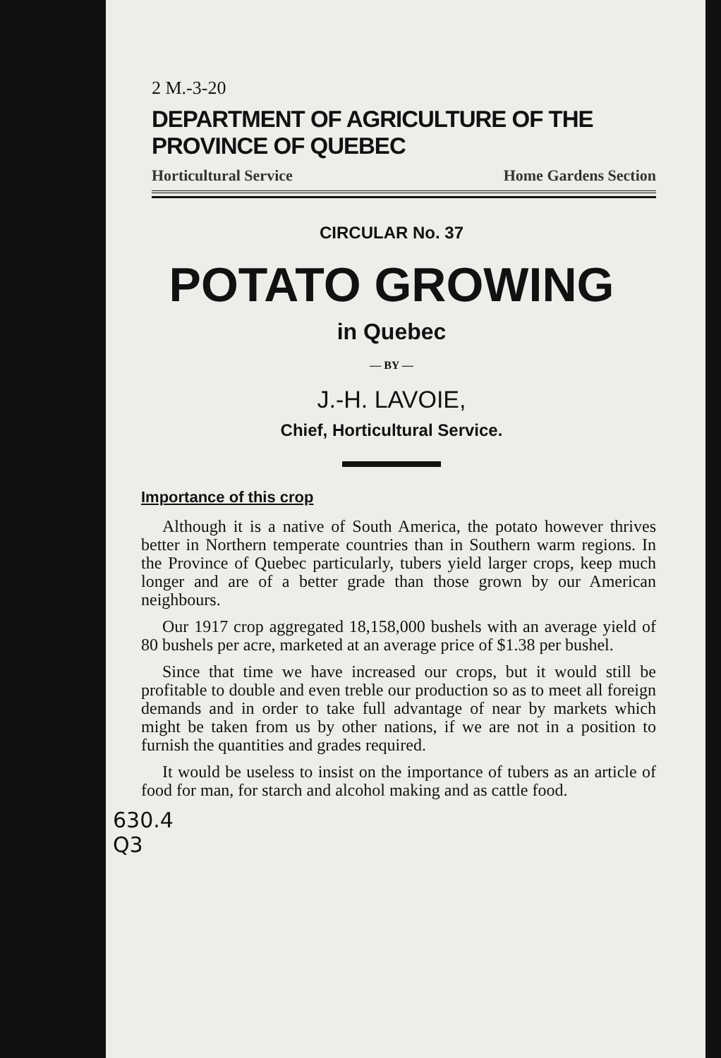2 M.-3-20
DEPARTMENT OF AGRICULTURE OF THE PROVINCE OF QUEBEC
Horticultural Service Home Gardens Section
CIRCULAR No. 37
POTATO GROWING
in Quebec
— BY —
J.-H. LAVOIE,
Chief, Horticultural Service.
Importance of this crop
Although it is a native of South America, the potato however thrives better in Northern temperate countries than in Southern warm regions. In the Province of Quebec particularly, tubers yield larger crops, keep much longer and are of a better grade than those grown by our American neighbours.
Our 1917 crop aggregated 18,158,000 bushels with an average yield of 80 bushels per acre, marketed at an average price of $1.38 per bushel.
Since that time we have increased our crops, but it would still be profitable to double and even treble our production so as to meet all foreign demands and in order to take full advantage of near by markets which might be taken from us by other nations, if we are not in a position to furnish the quantities and grades required.
It would be useless to insist on the importance of tubers as an article of food for man, for starch and alcohol making and as cattle food.
630.4
Q3